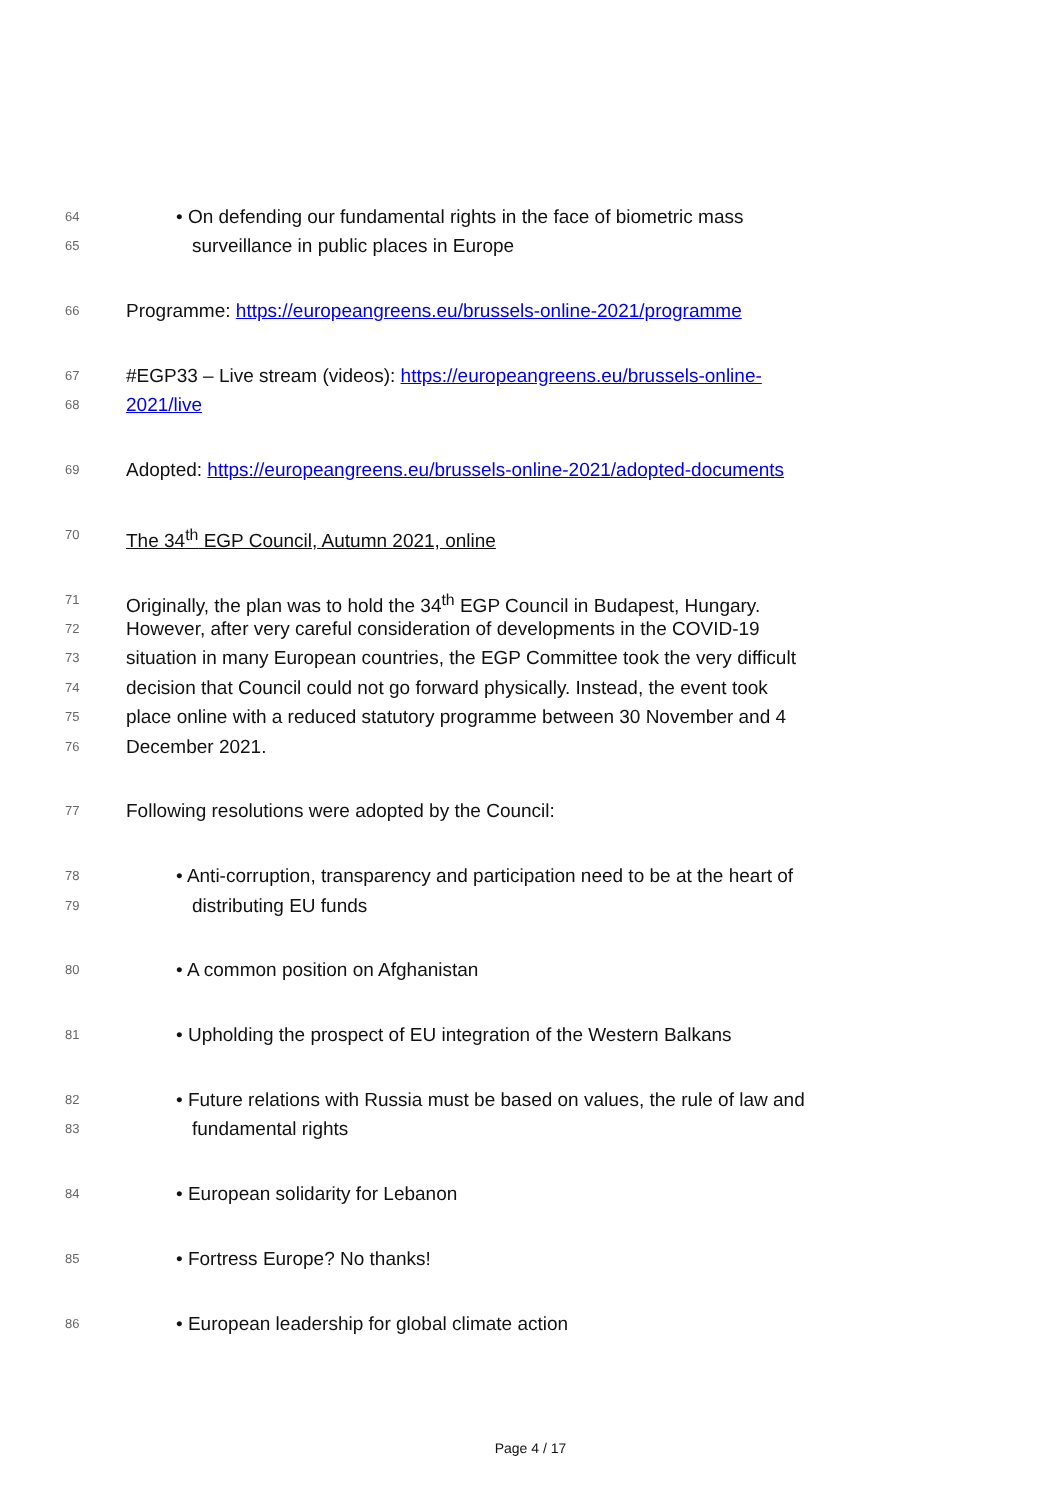64 • On defending our fundamental rights in the face of biometric mass
65 surveillance in public places in Europe
66 Programme: https://europeangreens.eu/brussels-online-2021/programme
67 #EGP33 – Live stream (videos): https://europeangreens.eu/brussels-online-
68 2021/live
69 Adopted: https://europeangreens.eu/brussels-online-2021/adopted-documents
70 The 34<sup>th</sup> EGP Council, Autumn 2021, online
71 Originally, the plan was to hold the 34<sup>th</sup> EGP Council in Budapest, Hungary.
72 However, after very careful consideration of developments in the COVID-19
73 situation in many European countries, the EGP Committee took the very difficult
74 decision that Council could not go forward physically. Instead, the event took
75 place online with a reduced statutory programme between 30 November and 4
76 December 2021.
77 Following resolutions were adopted by the Council:
78 • Anti-corruption, transparency and participation need to be at the heart of
79 distributing EU funds
80 • A common position on Afghanistan
81 • Upholding the prospect of EU integration of the Western Balkans
82 • Future relations with Russia must be based on values, the rule of law and
83 fundamental rights
84 • European solidarity for Lebanon
85 • Fortress Europe? No thanks!
86 • European leadership for global climate action
Page 4 / 17